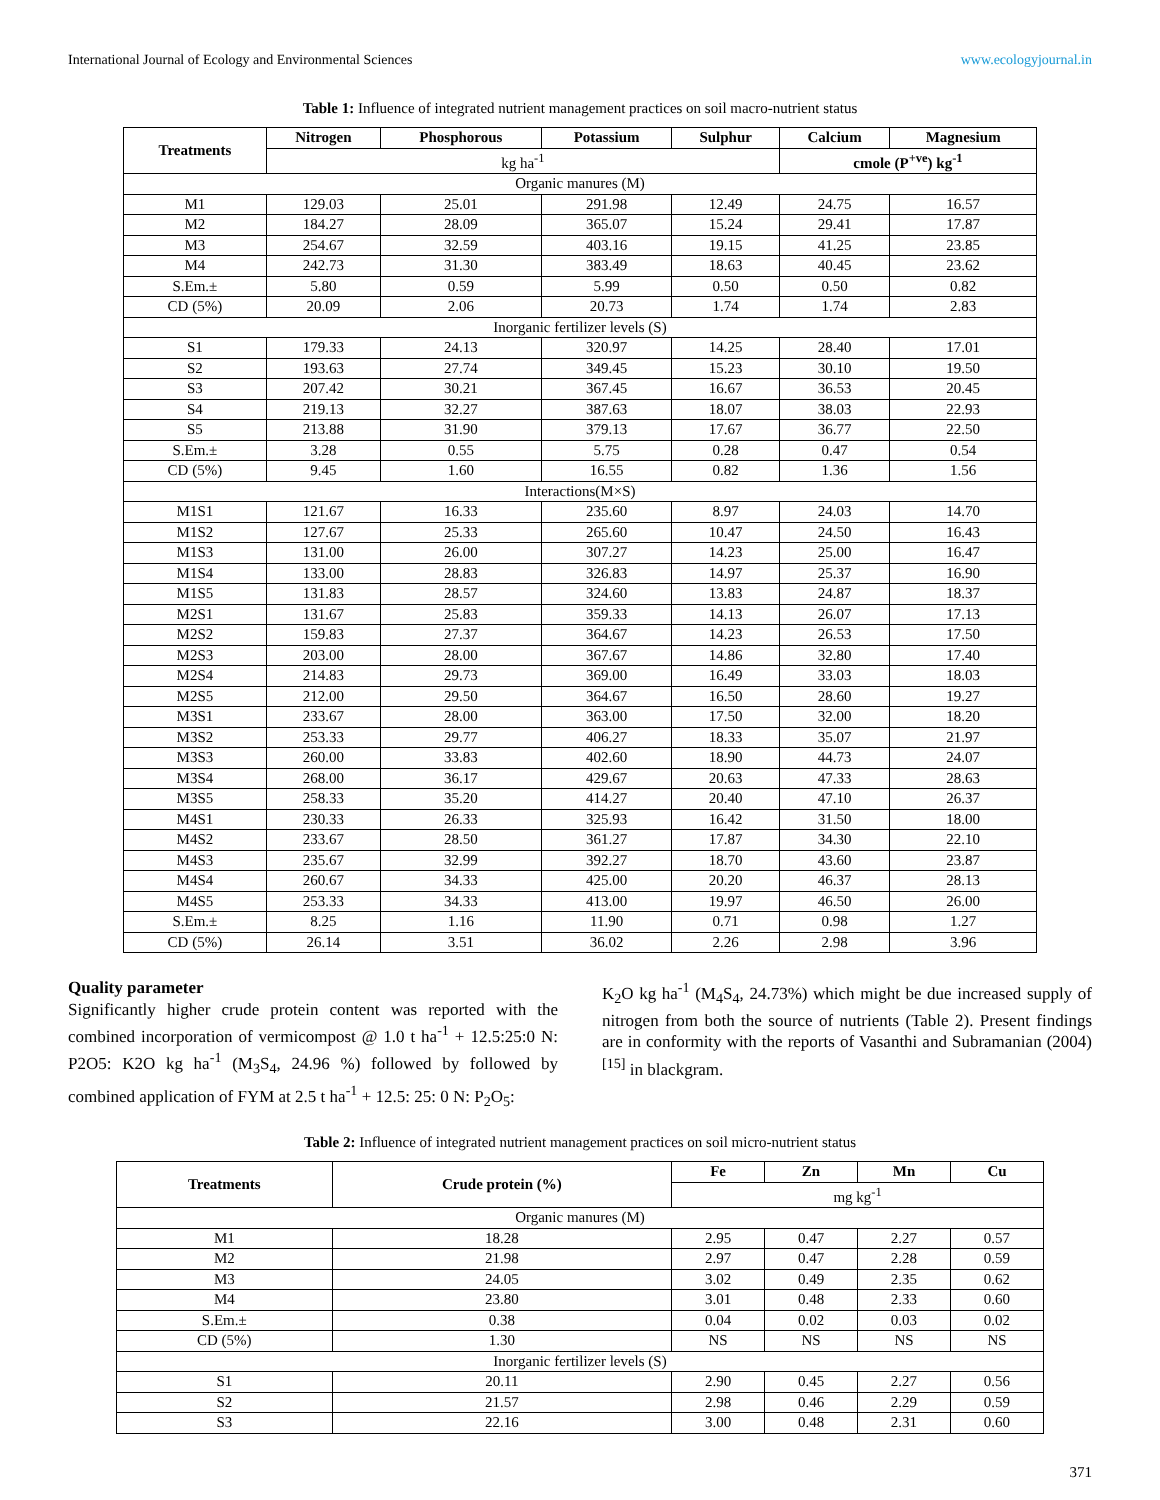International Journal of Ecology and Environmental Sciences www.ecologyjournal.in
Table 1: Influence of integrated nutrient management practices on soil macro-nutrient status
| Treatments | Nitrogen | Phosphorous | Potassium | Sulphur | Calcium | Magnesium |
| --- | --- | --- | --- | --- | --- | --- |
| | kg ha<sup>-1</sup> | | | | cmole (P<sup>+ve</sup>) kg<sup>-1</sup> | |
| Organic manures (M) | | | | | | |
| M1 | 129.03 | 25.01 | 291.98 | 12.49 | 24.75 | 16.57 |
| M2 | 184.27 | 28.09 | 365.07 | 15.24 | 29.41 | 17.87 |
| M3 | 254.67 | 32.59 | 403.16 | 19.15 | 41.25 | 23.85 |
| M4 | 242.73 | 31.30 | 383.49 | 18.63 | 40.45 | 23.62 |
| S.Em.± | 5.80 | 0.59 | 5.99 | 0.50 | 0.50 | 0.82 |
| CD (5%) | 20.09 | 2.06 | 20.73 | 1.74 | 1.74 | 2.83 |
| Inorganic fertilizer levels (S) | | | | | | |
| S1 | 179.33 | 24.13 | 320.97 | 14.25 | 28.40 | 17.01 |
| S2 | 193.63 | 27.74 | 349.45 | 15.23 | 30.10 | 19.50 |
| S3 | 207.42 | 30.21 | 367.45 | 16.67 | 36.53 | 20.45 |
| S4 | 219.13 | 32.27 | 387.63 | 18.07 | 38.03 | 22.93 |
| S5 | 213.88 | 31.90 | 379.13 | 17.67 | 36.77 | 22.50 |
| S.Em.± | 3.28 | 0.55 | 5.75 | 0.28 | 0.47 | 0.54 |
| CD (5%) | 9.45 | 1.60 | 16.55 | 0.82 | 1.36 | 1.56 |
| Interactions(M×S) | | | | | | |
| M1S1 | 121.67 | 16.33 | 235.60 | 8.97 | 24.03 | 14.70 |
| M1S2 | 127.67 | 25.33 | 265.60 | 10.47 | 24.50 | 16.43 |
| M1S3 | 131.00 | 26.00 | 307.27 | 14.23 | 25.00 | 16.47 |
| M1S4 | 133.00 | 28.83 | 326.83 | 14.97 | 25.37 | 16.90 |
| M1S5 | 131.83 | 28.57 | 324.60 | 13.83 | 24.87 | 18.37 |
| M2S1 | 131.67 | 25.83 | 359.33 | 14.13 | 26.07 | 17.13 |
| M2S2 | 159.83 | 27.37 | 364.67 | 14.23 | 26.53 | 17.50 |
| M2S3 | 203.00 | 28.00 | 367.67 | 14.86 | 32.80 | 17.40 |
| M2S4 | 214.83 | 29.73 | 369.00 | 16.49 | 33.03 | 18.03 |
| M2S5 | 212.00 | 29.50 | 364.67 | 16.50 | 28.60 | 19.27 |
| M3S1 | 233.67 | 28.00 | 363.00 | 17.50 | 32.00 | 18.20 |
| M3S2 | 253.33 | 29.77 | 406.27 | 18.33 | 35.07 | 21.97 |
| M3S3 | 260.00 | 33.83 | 402.60 | 18.90 | 44.73 | 24.07 |
| M3S4 | 268.00 | 36.17 | 429.67 | 20.63 | 47.33 | 28.63 |
| M3S5 | 258.33 | 35.20 | 414.27 | 20.40 | 47.10 | 26.37 |
| M4S1 | 230.33 | 26.33 | 325.93 | 16.42 | 31.50 | 18.00 |
| M4S2 | 233.67 | 28.50 | 361.27 | 17.87 | 34.30 | 22.10 |
| M4S3 | 235.67 | 32.99 | 392.27 | 18.70 | 43.60 | 23.87 |
| M4S4 | 260.67 | 34.33 | 425.00 | 20.20 | 46.37 | 28.13 |
| M4S5 | 253.33 | 34.33 | 413.00 | 19.97 | 46.50 | 26.00 |
| S.Em.± | 8.25 | 1.16 | 11.90 | 0.71 | 0.98 | 1.27 |
| CD (5%) | 26.14 | 3.51 | 36.02 | 2.26 | 2.98 | 3.96 |
Quality parameter
Significantly higher crude protein content was reported with the combined incorporation of vermicompost @ 1.0 t ha<sup>-1</sup> + 12.5:25:0 N: P2O5: K2O kg ha<sup>-1</sup> (M<sub>3</sub>S<sub>4</sub>, 24.96 %) followed by followed by combined application of FYM at 2.5 t ha<sup>-1</sup> + 12.5: 25: 0 N: P<sub>2</sub>O<sub>5</sub>:
K<sub>2</sub>O kg ha<sup>-1</sup> (M<sub>4</sub>S<sub>4</sub>, 24.73%) which might be due increased supply of nitrogen from both the source of nutrients (Table 2). Present findings are in conformity with the reports of Vasanthi and Subramanian (2004) <sup>[15]</sup> in blackgram.
Table 2: Influence of integrated nutrient management practices on soil micro-nutrient status
| Treatments | Crude protein (%) | Fe | Zn | Mn | Cu |
| --- | --- | --- | --- | --- | --- |
| | | mg kg<sup>-1</sup> | | | |
| Organic manures (M) | | | | | |
| M1 | 18.28 | 2.95 | 0.47 | 2.27 | 0.57 |
| M2 | 21.98 | 2.97 | 0.47 | 2.28 | 0.59 |
| M3 | 24.05 | 3.02 | 0.49 | 2.35 | 0.62 |
| M4 | 23.80 | 3.01 | 0.48 | 2.33 | 0.60 |
| S.Em.± | 0.38 | 0.04 | 0.02 | 0.03 | 0.02 |
| CD (5%) | 1.30 | NS | NS | NS | NS |
| Inorganic fertilizer levels (S) | | | | | |
| S1 | 20.11 | 2.90 | 0.45 | 2.27 | 0.56 |
| S2 | 21.57 | 2.98 | 0.46 | 2.29 | 0.59 |
| S3 | 22.16 | 3.00 | 0.48 | 2.31 | 0.60 |
371